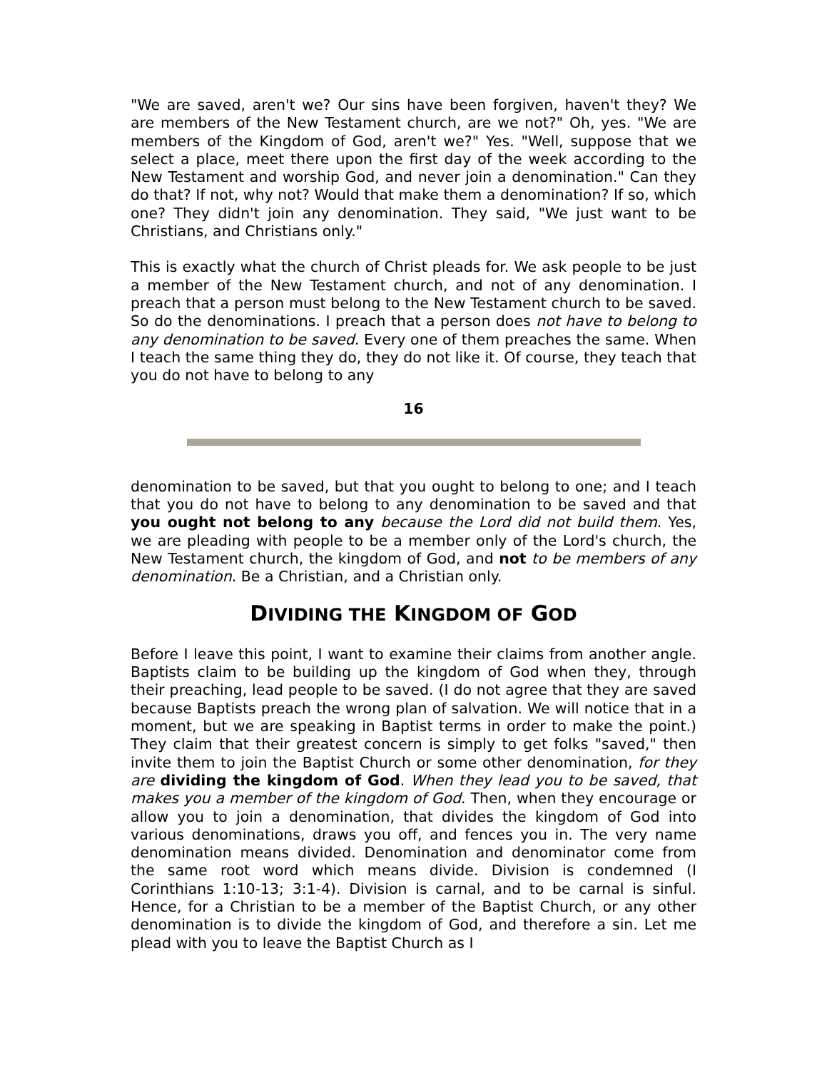"We are saved, aren't we? Our sins have been forgiven, haven't they? We are members of the New Testament church, are we not?" Oh, yes. "We are members of the Kingdom of God, aren't we?" Yes. "Well, suppose that we select a place, meet there upon the first day of the week according to the New Testament and worship God, and never join a denomination." Can they do that? If not, why not? Would that make them a denomination? If so, which one? They didn't join any denomination. They said, "We just want to be Christians, and Christians only."
This is exactly what the church of Christ pleads for. We ask people to be just a member of the New Testament church, and not of any denomination. I preach that a person must belong to the New Testament church to be saved. So do the denominations. I preach that a person does not have to belong to any denomination to be saved. Every one of them preaches the same. When I teach the same thing they do, they do not like it. Of course, they teach that you do not have to belong to any
16
denomination to be saved, but that you ought to belong to one; and I teach that you do not have to belong to any denomination to be saved and that you ought not belong to any because the Lord did not build them. Yes, we are pleading with people to be a member only of the Lord's church, the New Testament church, the kingdom of God, and not to be members of any denomination. Be a Christian, and a Christian only.
DIVIDING THE KINGDOM OF GOD
Before I leave this point, I want to examine their claims from another angle. Baptists claim to be building up the kingdom of God when they, through their preaching, lead people to be saved. (I do not agree that they are saved because Baptists preach the wrong plan of salvation. We will notice that in a moment, but we are speaking in Baptist terms in order to make the point.) They claim that their greatest concern is simply to get folks "saved," then invite them to join the Baptist Church or some other denomination, for they are dividing the kingdom of God. When they lead you to be saved, that makes you a member of the kingdom of God. Then, when they encourage or allow you to join a denomination, that divides the kingdom of God into various denominations, draws you off, and fences you in. The very name denomination means divided. Denomination and denominator come from the same root word which means divide. Division is condemned (I Corinthians 1:10-13; 3:1-4). Division is carnal, and to be carnal is sinful. Hence, for a Christian to be a member of the Baptist Church, or any other denomination is to divide the kingdom of God, and therefore a sin. Let me plead with you to leave the Baptist Church as I